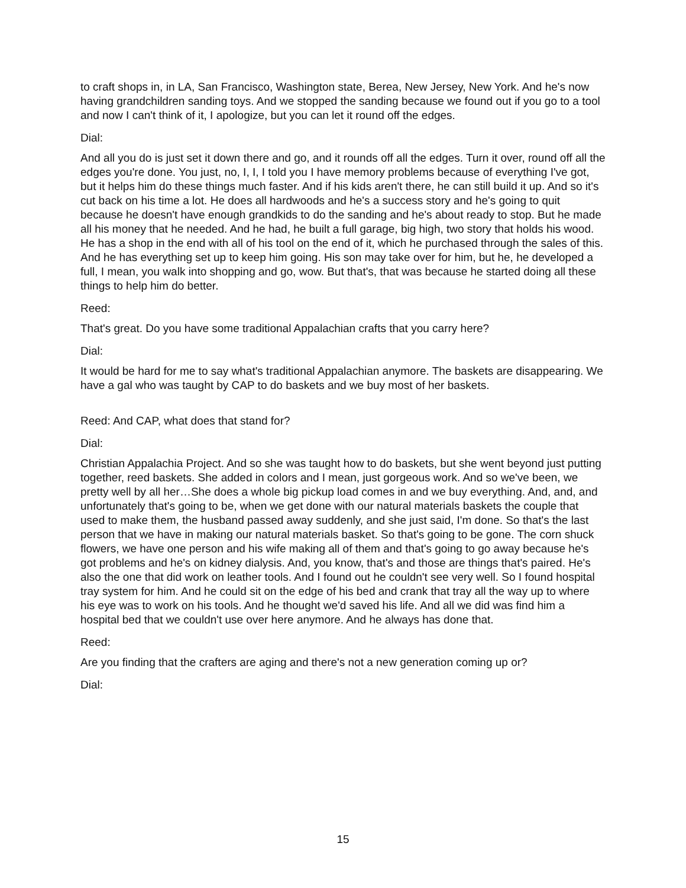to craft shops in, in LA, San Francisco, Washington state, Berea, New Jersey, New York. And he's now having grandchildren sanding toys. And we stopped the sanding because we found out if you go to a tool and now I can't think of it, I apologize, but you can let it round off the edges.
Dial:
And all you do is just set it down there and go, and it rounds off all the edges. Turn it over, round off all the edges you're done. You just, no, I, I, I told you I have memory problems because of everything I've got, but it helps him do these things much faster. And if his kids aren't there, he can still build it up. And so it's cut back on his time a lot. He does all hardwoods and he's a success story and he's going to quit because he doesn't have enough grandkids to do the sanding and he's about ready to stop. But he made all his money that he needed. And he had, he built a full garage, big high, two story that holds his wood. He has a shop in the end with all of his tool on the end of it, which he purchased through the sales of this. And he has everything set up to keep him going. His son may take over for him, but he, he developed a full, I mean, you walk into shopping and go, wow. But that's, that was because he started doing all these things to help him do better.
Reed:
That's great. Do you have some traditional Appalachian crafts that you carry here?
Dial:
It would be hard for me to say what's traditional Appalachian anymore. The baskets are disappearing. We have a gal who was taught by CAP to do baskets and we buy most of her baskets.
Reed: And CAP, what does that stand for?
Dial:
Christian Appalachia Project. And so she was taught how to do baskets, but she went beyond just putting together, reed baskets. She added in colors and I mean, just gorgeous work. And so we've been, we pretty well by all her…She does a whole big pickup load comes in and we buy everything. And, and, and unfortunately that's going to be, when we get done with our natural materials baskets the couple that used to make them, the husband passed away suddenly, and she just said, I'm done. So that's the last person that we have in making our natural materials basket. So that's going to be gone. The corn shuck flowers, we have one person and his wife making all of them and that's going to go away because he's got problems and he's on kidney dialysis. And, you know, that's and those are things that's paired. He's also the one that did work on leather tools. And I found out he couldn't see very well. So I found hospital tray system for him. And he could sit on the edge of his bed and crank that tray all the way up to where his eye was to work on his tools. And he thought we'd saved his life. And all we did was find him a hospital bed that we couldn't use over here anymore. And he always has done that.
Reed:
Are you finding that the crafters are aging and there's not a new generation coming up or?
Dial:
15